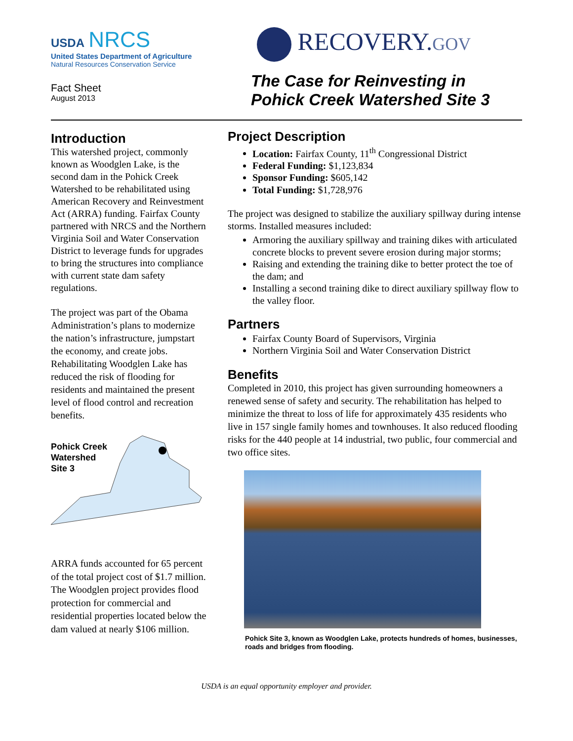USDA NRCS
United States Department of Agriculture
Natural Resources Conservation Service
Fact Sheet
August 2013
RECOVERY.GOV
The Case for Reinvesting in
Pohick Creek Watershed Site 3
Introduction
This watershed project, commonly known as Woodglen Lake, is the second dam in the Pohick Creek Watershed to be rehabilitated using American Recovery and Reinvestment Act (ARRA) funding. Fairfax County partnered with NRCS and the Northern Virginia Soil and Water Conservation District to leverage funds for upgrades to bring the structures into compliance with current state dam safety regulations.
The project was part of the Obama Administration’s plans to modernize the nation’s infrastructure, jumpstart the economy, and create jobs. Rehabilitating Woodglen Lake has reduced the risk of flooding for residents and maintained the present level of flood control and recreation benefits.
Pohick Creek
Watershed
Site 3
ARRA funds accounted for 65 percent of the total project cost of $1.7 million. The Woodglen project provides flood protection for commercial and residential properties located below the dam valued at nearly $106 million.
Project Description
Location: Fairfax County, 11<sup>th</sup> Congressional District
Federal Funding: $1,123,834
Sponsor Funding: $605,142
Total Funding: $1,728,976
The project was designed to stabilize the auxiliary spillway during intense storms. Installed measures included:
Armoring the auxiliary spillway and training dikes with articulated concrete blocks to prevent severe erosion during major storms;
Raising and extending the training dike to better protect the toe of the dam; and
Installing a second training dike to direct auxiliary spillway flow to the valley floor.
Partners
Fairfax County Board of Supervisors, Virginia
Northern Virginia Soil and Water Conservation District
Benefits
Completed in 2010, this project has given surrounding homeowners a renewed sense of safety and security. The rehabilitation has helped to minimize the threat to loss of life for approximately 435 residents who live in 157 single family homes and townhouses. It also reduced flooding risks for the 440 people at 14 industrial, two public, four commercial and two office sites.
Pohick Site 3, known as Woodglen Lake, protects hundreds of homes, businesses, roads and bridges from flooding.
USDA is an equal opportunity employer and provider.